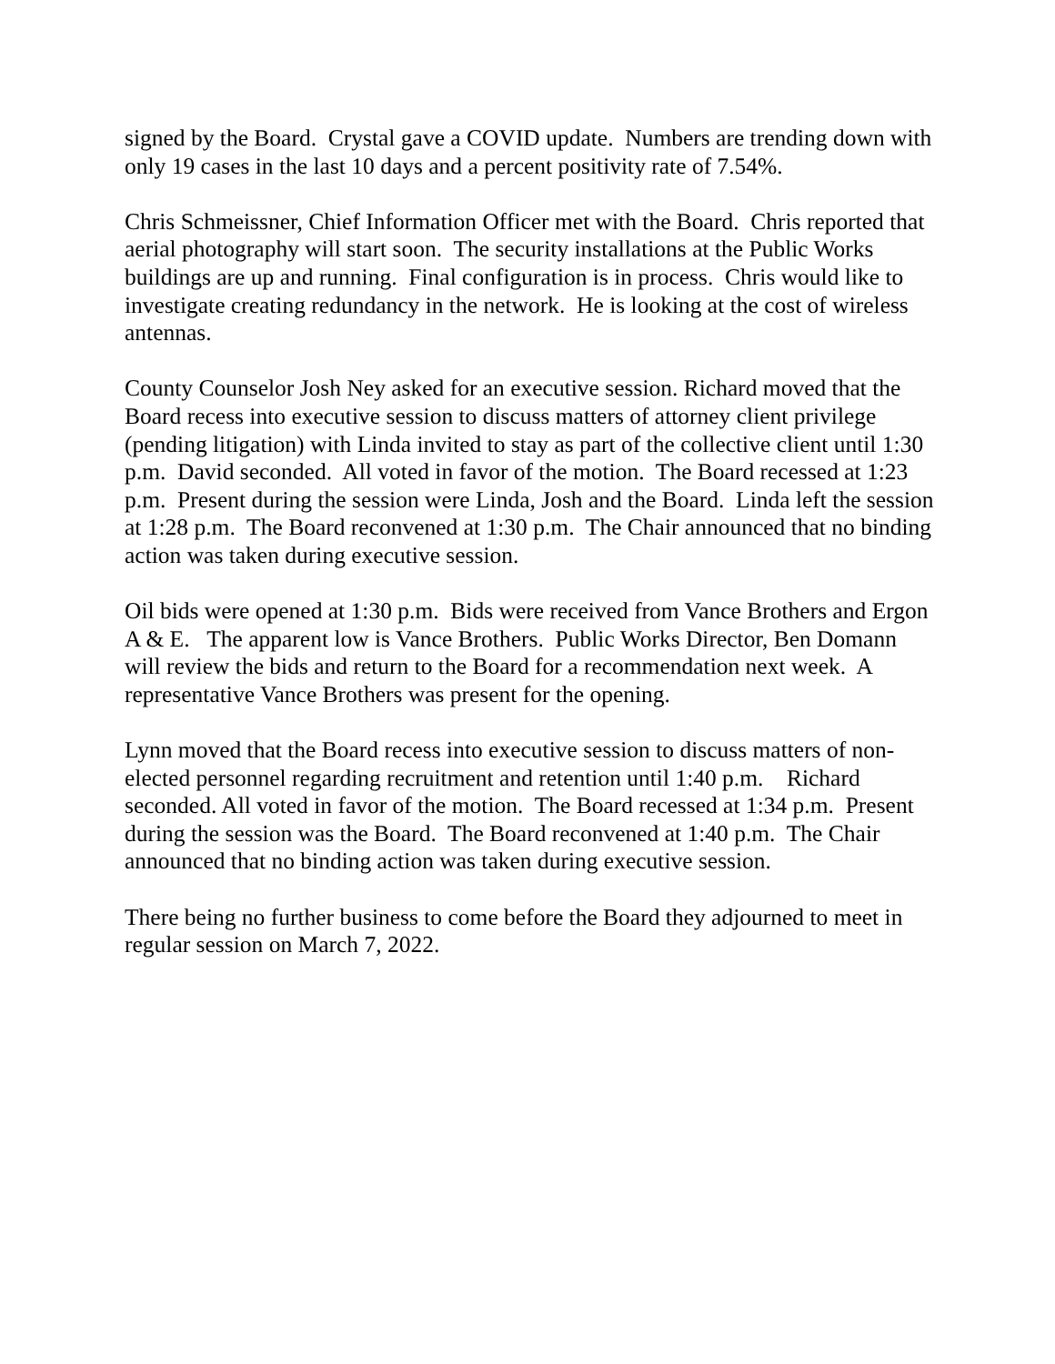signed by the Board. Crystal gave a COVID update. Numbers are trending down with only 19 cases in the last 10 days and a percent positivity rate of 7.54%.
Chris Schmeissner, Chief Information Officer met with the Board. Chris reported that aerial photography will start soon. The security installations at the Public Works buildings are up and running. Final configuration is in process. Chris would like to investigate creating redundancy in the network. He is looking at the cost of wireless antennas.
County Counselor Josh Ney asked for an executive session. Richard moved that the Board recess into executive session to discuss matters of attorney client privilege (pending litigation) with Linda invited to stay as part of the collective client until 1:30 p.m. David seconded. All voted in favor of the motion. The Board recessed at 1:23 p.m. Present during the session were Linda, Josh and the Board. Linda left the session at 1:28 p.m. The Board reconvened at 1:30 p.m. The Chair announced that no binding action was taken during executive session.
Oil bids were opened at 1:30 p.m. Bids were received from Vance Brothers and Ergon A & E. The apparent low is Vance Brothers. Public Works Director, Ben Domann will review the bids and return to the Board for a recommendation next week. A representative Vance Brothers was present for the opening.
Lynn moved that the Board recess into executive session to discuss matters of non-elected personnel regarding recruitment and retention until 1:40 p.m. Richard seconded. All voted in favor of the motion. The Board recessed at 1:34 p.m. Present during the session was the Board. The Board reconvened at 1:40 p.m. The Chair announced that no binding action was taken during executive session.
There being no further business to come before the Board they adjourned to meet in regular session on March 7, 2022.